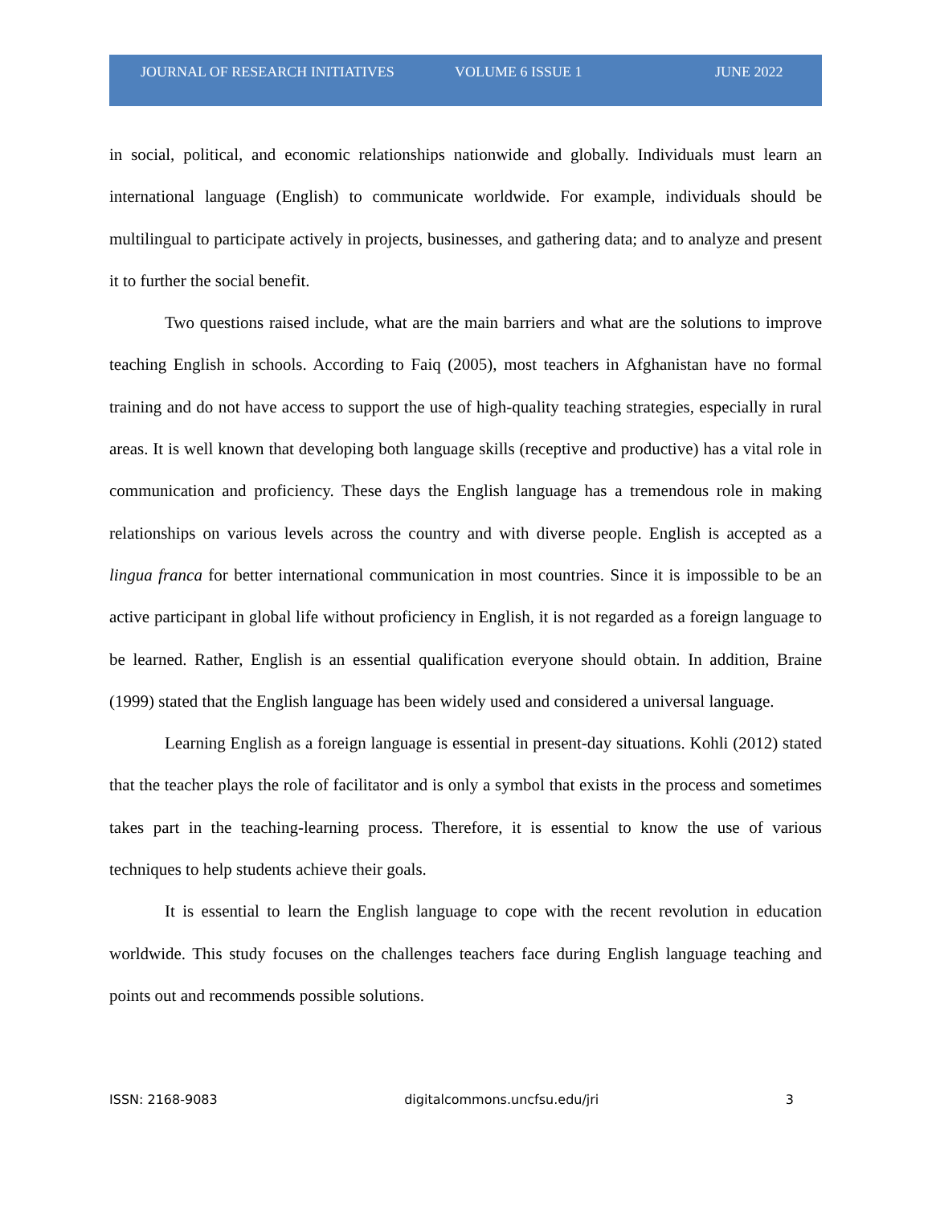JOURNAL OF RESEARCH INITIATIVES
VOLUME 6 ISSUE 1 JUNE 2022
in social, political, and economic relationships nationwide and globally. Individuals must learn an international language (English) to communicate worldwide. For example, individuals should be multilingual to participate actively in projects, businesses, and gathering data; and to analyze and present it to further the social benefit.
Two questions raised include, what are the main barriers and what are the solutions to improve teaching English in schools. According to Faiq (2005), most teachers in Afghanistan have no formal training and do not have access to support the use of high-quality teaching strategies, especially in rural areas. It is well known that developing both language skills (receptive and productive) has a vital role in communication and proficiency. These days the English language has a tremendous role in making relationships on various levels across the country and with diverse people. English is accepted as a lingua franca for better international communication in most countries. Since it is impossible to be an active participant in global life without proficiency in English, it is not regarded as a foreign language to be learned. Rather, English is an essential qualification everyone should obtain. In addition, Braine (1999) stated that the English language has been widely used and considered a universal language.
Learning English as a foreign language is essential in present-day situations. Kohli (2012) stated that the teacher plays the role of facilitator and is only a symbol that exists in the process and sometimes takes part in the teaching-learning process. Therefore, it is essential to know the use of various techniques to help students achieve their goals.
It is essential to learn the English language to cope with the recent revolution in education worldwide. This study focuses on the challenges teachers face during English language teaching and points out and recommends possible solutions.
ISSN: 2168-9083 digitalcommons.uncfsu.edu/jri 3